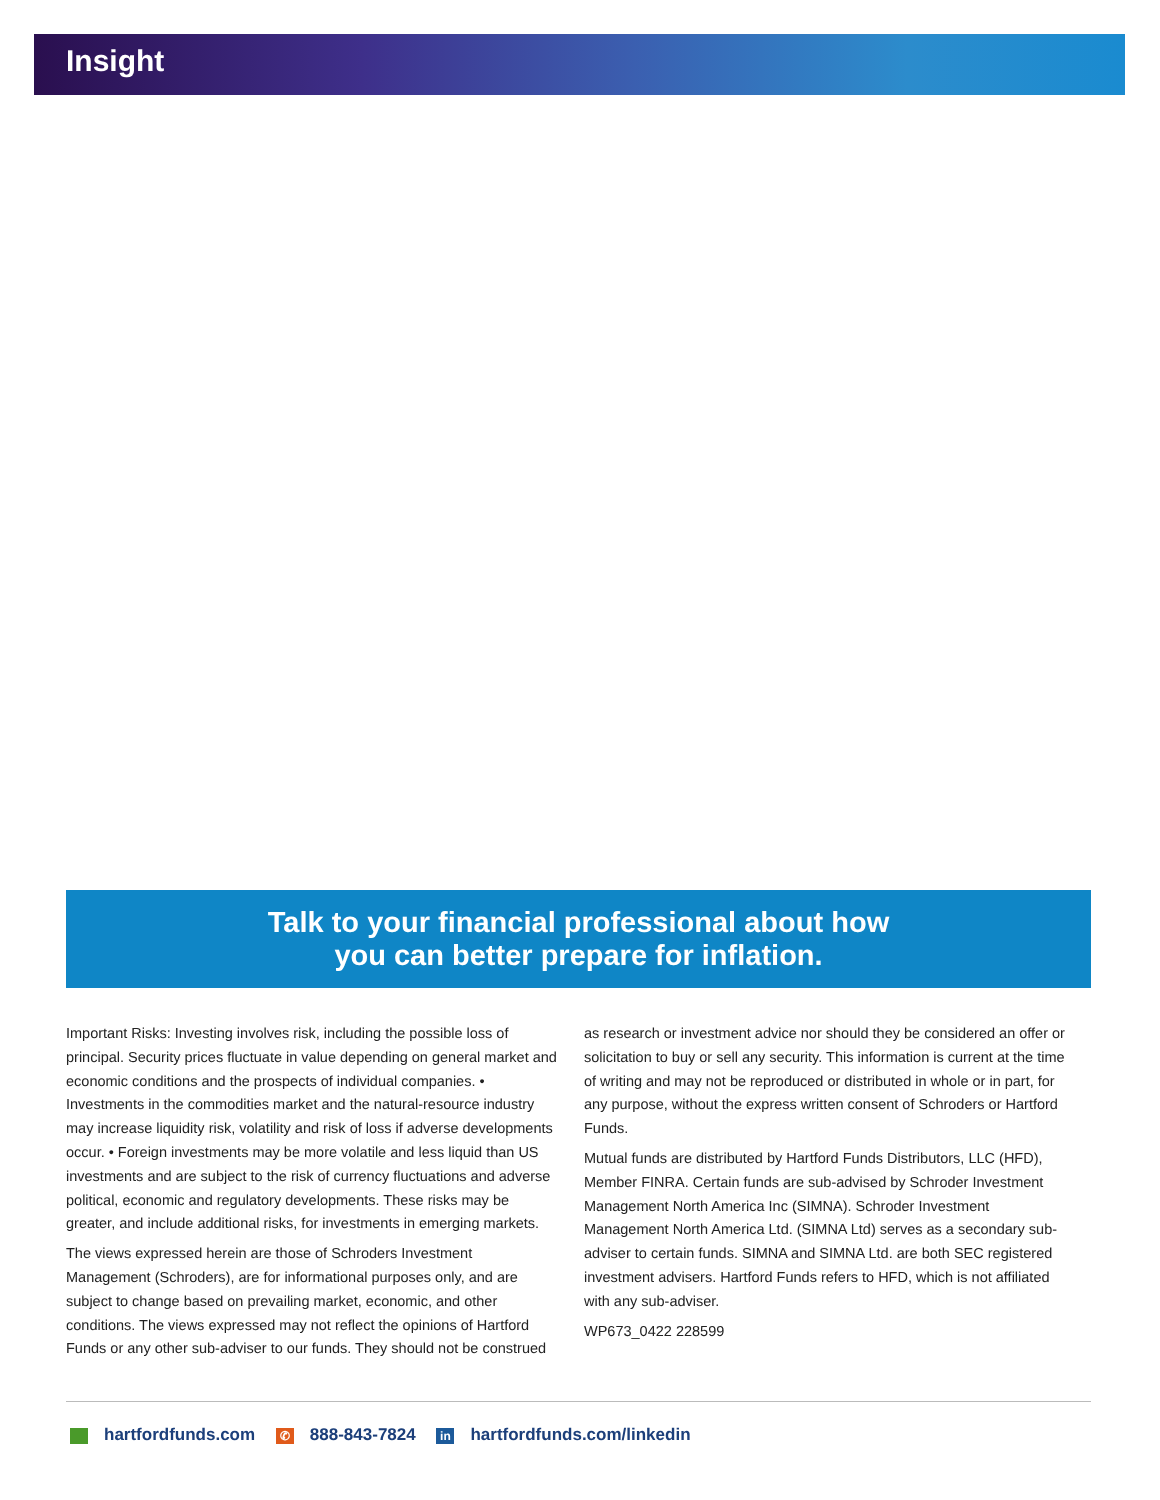Insight
Talk to your financial professional about how
you can better prepare for inflation.
Important Risks: Investing involves risk, including the possible loss of principal. Security prices fluctuate in value depending on general market and economic conditions and the prospects of individual companies. • Investments in the commodities market and the natural-resource industry may increase liquidity risk, volatility and risk of loss if adverse developments occur. • Foreign investments may be more volatile and less liquid than US investments and are subject to the risk of currency fluctuations and adverse political, economic and regulatory developments. These risks may be greater, and include additional risks, for investments in emerging markets.
The views expressed herein are those of Schroders Investment Management (Schroders), are for informational purposes only, and are subject to change based on prevailing market, economic, and other conditions. The views expressed may not reflect the opinions of Hartford Funds or any other sub-adviser to our funds. They should not be construed as research or investment advice nor should they be considered an offer or solicitation to buy or sell any security. This information is current at the time of writing and may not be reproduced or distributed in whole or in part, for any purpose, without the express written consent of Schroders or Hartford Funds.
Mutual funds are distributed by Hartford Funds Distributors, LLC (HFD), Member FINRA. Certain funds are sub-advised by Schroder Investment Management North America Inc (SIMNA). Schroder Investment Management North America Ltd. (SIMNA Ltd) serves as a secondary sub-adviser to certain funds. SIMNA and SIMNA Ltd. are both SEC registered investment advisers. Hartford Funds refers to HFD, which is not affiliated with any sub-adviser.
WP673_0422 228599
hartfordfunds.com ✆ 888-843-7824 in hartfordfunds.com/linkedin